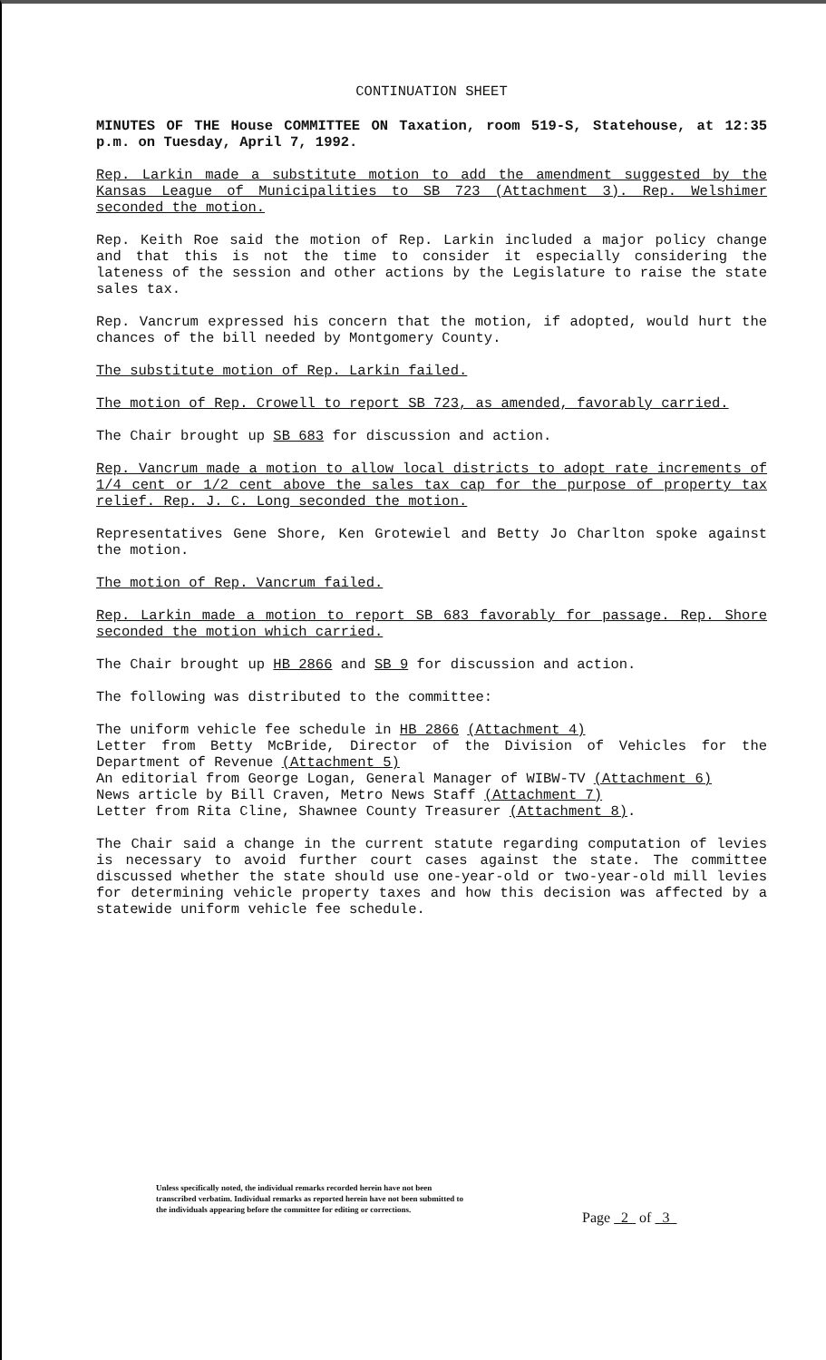CONTINUATION SHEET
MINUTES OF THE House COMMITTEE ON Taxation, room 519-S, Statehouse, at 12:35 p.m. on Tuesday, April 7, 1992.
Rep. Larkin made a substitute motion to add the amendment suggested by the Kansas League of Municipalities to SB 723 (Attachment 3). Rep. Welshimer seconded the motion.
Rep. Keith Roe said the motion of Rep. Larkin included a major policy change and that this is not the time to consider it especially considering the lateness of the session and other actions by the Legislature to raise the state sales tax.
Rep. Vancrum expressed his concern that the motion, if adopted, would hurt the chances of the bill needed by Montgomery County.
The substitute motion of Rep. Larkin failed.
The motion of Rep. Crowell to report SB 723, as amended, favorably carried.
The Chair brought up SB 683 for discussion and action.
Rep. Vancrum made a motion to allow local districts to adopt rate increments of 1/4 cent or 1/2 cent above the sales tax cap for the purpose of property tax relief. Rep. J. C. Long seconded the motion.
Representatives Gene Shore, Ken Grotewiel and Betty Jo Charlton spoke against the motion.
The motion of Rep. Vancrum failed.
Rep. Larkin made a motion to report SB 683 favorably for passage. Rep. Shore seconded the motion which carried.
The Chair brought up HB 2866 and SB 9 for discussion and action.
The following was distributed to the committee:
The uniform vehicle fee schedule in HB 2866 (Attachment 4)
Letter from Betty McBride, Director of the Division of Vehicles for the Department of Revenue (Attachment 5)
An editorial from George Logan, General Manager of WIBW-TV (Attachment 6)
News article by Bill Craven, Metro News Staff (Attachment 7)
Letter from Rita Cline, Shawnee County Treasurer (Attachment 8).
The Chair said a change in the current statute regarding computation of levies is necessary to avoid further court cases against the state. The committee discussed whether the state should use one-year-old or two-year-old mill levies for determining vehicle property taxes and how this decision was affected by a statewide uniform vehicle fee schedule.
Unless specifically noted, the individual remarks recorded herein have not been transcribed verbatim. Individual remarks as reported herein have not been submitted to the individuals appearing before the committee for editing or corrections.
Page 2 of 3